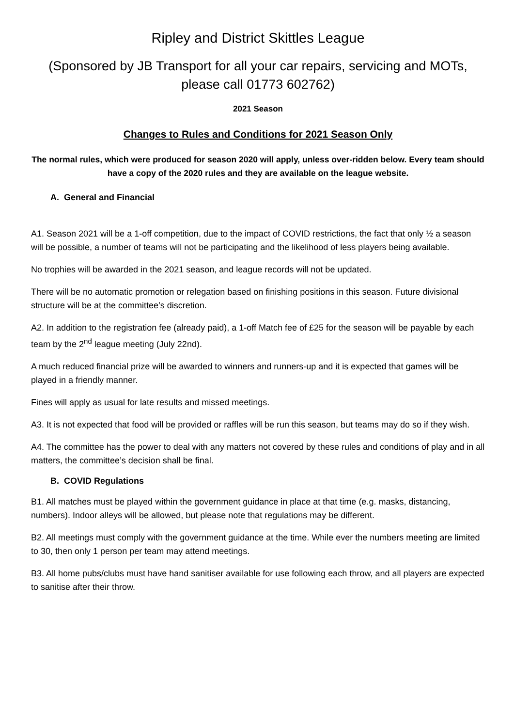Ripley and District Skittles League
(Sponsored by JB Transport for all your car repairs, servicing and MOTs, please call 01773 602762)
2021 Season
Changes to Rules and Conditions for 2021 Season Only
The normal rules, which were produced for season 2020 will apply, unless over-ridden below. Every team should have a copy of the 2020 rules and they are available on the league website.
A. General and Financial
A1. Season 2021 will be a 1-off competition, due to the impact of COVID restrictions, the fact that only ½ a season will be possible, a number of teams will not be participating and the likelihood of less players being available.
No trophies will be awarded in the 2021 season, and league records will not be updated.
There will be no automatic promotion or relegation based on finishing positions in this season. Future divisional structure will be at the committee’s discretion.
A2. In addition to the registration fee (already paid), a 1-off Match fee of £25 for the season will be payable by each team by the 2<sup>nd</sup> league meeting (July 22nd).
A much reduced financial prize will be awarded to winners and runners-up and it is expected that games will be played in a friendly manner.
Fines will apply as usual for late results and missed meetings.
A3. It is not expected that food will be provided or raffles will be run this season, but teams may do so if they wish.
A4. The committee has the power to deal with any matters not covered by these rules and conditions of play and in all matters, the committee’s decision shall be final.
B. COVID Regulations
B1. All matches must be played within the government guidance in place at that time (e.g. masks, distancing, numbers). Indoor alleys will be allowed, but please note that regulations may be different.
B2. All meetings must comply with the government guidance at the time. While ever the numbers meeting are limited to 30, then only 1 person per team may attend meetings.
B3. All home pubs/clubs must have hand sanitiser available for use following each throw, and all players are expected to sanitise after their throw.